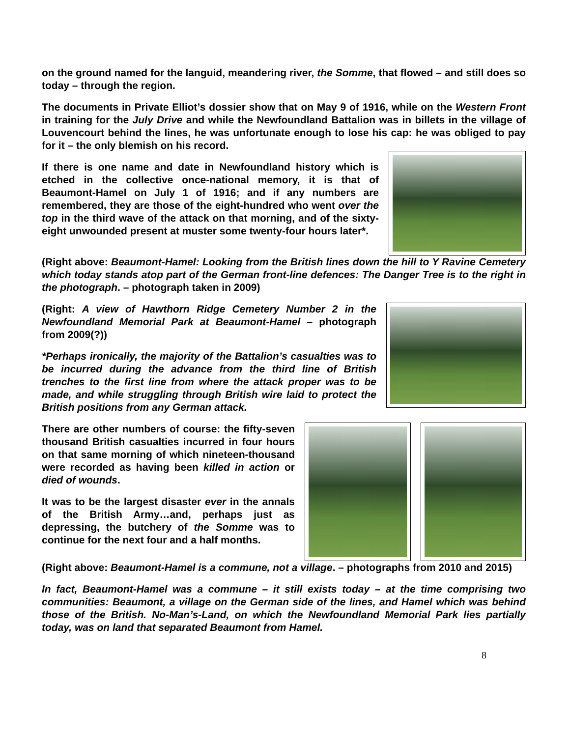on the ground named for the languid, meandering river, the Somme, that flowed – and still does so today – through the region.
The documents in Private Elliot’s dossier show that on May 9 of 1916, while on the Western Front in training for the July Drive and while the Newfoundland Battalion was in billets in the village of Louvencourt behind the lines, he was unfortunate enough to lose his cap: he was obliged to pay for it – the only blemish on his record.
If there is one name and date in Newfoundland history which is etched in the collective once-national memory, it is that of Beaumont-Hamel on July 1 of 1916; and if any numbers are remembered, they are those of the eight-hundred who went over the top in the third wave of the attack on that morning, and of the sixty-eight unwounded present at muster some twenty-four hours later*.
(Right above: Beaumont-Hamel: Looking from the British lines down the hill to Y Ravine Cemetery which today stands atop part of the German front-line defences: The Danger Tree is to the right in the photograph. – photograph taken in 2009)
(Right: A view of Hawthorn Ridge Cemetery Number 2 in the Newfoundland Memorial Park at Beaumont-Hamel – photograph from 2009(?))
*Perhaps ironically, the majority of the Battalion’s casualties was to be incurred during the advance from the third line of British trenches to the first line from where the attack proper was to be made, and while struggling through British wire laid to protect the British positions from any German attack.
There are other numbers of course: the fifty-seven thousand British casualties incurred in four hours on that same morning of which nineteen-thousand were recorded as having been killed in action or died of wounds.
It was to be the largest disaster ever in the annals of the British Army…and, perhaps just as depressing, the butchery of the Somme was to continue for the next four and a half months.
(Right above: Beaumont-Hamel is a commune, not a village. – photographs from 2010 and 2015)
In fact, Beaumont-Hamel was a commune – it still exists today – at the time comprising two communities: Beaumont, a village on the German side of the lines, and Hamel which was behind those of the British. No-Man’s-Land, on which the Newfoundland Memorial Park lies partially today, was on land that separated Beaumont from Hamel.
8